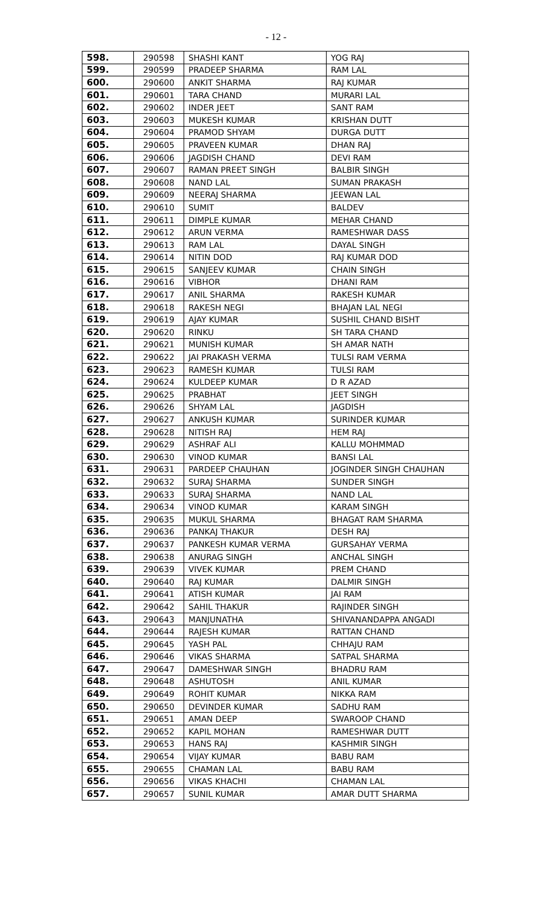- 12 -
| 598. | 290598 | SHASHI KANT | YOG RAJ |
| 599. | 290599 | PRADEEP SHARMA | RAM LAL |
| 600. | 290600 | ANKIT SHARMA | RAJ KUMAR |
| 601. | 290601 | TARA CHAND | MURARI LAL |
| 602. | 290602 | INDER JEET | SANT RAM |
| 603. | 290603 | MUKESH KUMAR | KRISHAN DUTT |
| 604. | 290604 | PRAMOD SHYAM | DURGA DUTT |
| 605. | 290605 | PRAVEEN KUMAR | DHAN RAJ |
| 606. | 290606 | JAGDISH CHAND | DEVI RAM |
| 607. | 290607 | RAMAN PREET SINGH | BALBIR SINGH |
| 608. | 290608 | NAND LAL | SUMAN PRAKASH |
| 609. | 290609 | NEERAJ SHARMA | JEEWAN LAL |
| 610. | 290610 | SUMIT | BALDEV |
| 611. | 290611 | DIMPLE KUMAR | MEHAR CHAND |
| 612. | 290612 | ARUN VERMA | RAMESHWAR DASS |
| 613. | 290613 | RAM LAL | DAYAL SINGH |
| 614. | 290614 | NITIN DOD | RAJ KUMAR DOD |
| 615. | 290615 | SANJEEV KUMAR | CHAIN SINGH |
| 616. | 290616 | VIBHOR | DHANI RAM |
| 617. | 290617 | ANIL SHARMA | RAKESH KUMAR |
| 618. | 290618 | RAKESH NEGI | BHAJAN LAL NEGI |
| 619. | 290619 | AJAY KUMAR | SUSHIL CHAND BISHT |
| 620. | 290620 | RINKU | SH TARA CHAND |
| 621. | 290621 | MUNISH KUMAR | SH AMAR NATH |
| 622. | 290622 | JAI PRAKASH VERMA | TULSI RAM VERMA |
| 623. | 290623 | RAMESH KUMAR | TULSI RAM |
| 624. | 290624 | KULDEEP KUMAR | D R AZAD |
| 625. | 290625 | PRABHAT | JEET SINGH |
| 626. | 290626 | SHYAM LAL | JAGDISH |
| 627. | 290627 | ANKUSH KUMAR | SURINDER KUMAR |
| 628. | 290628 | NITISH RAJ | HEM RAJ |
| 629. | 290629 | ASHRAF ALI | KALLU MOHMMAD |
| 630. | 290630 | VINOD KUMAR | BANSI LAL |
| 631. | 290631 | PARDEEP CHAUHAN | JOGINDER SINGH CHAUHAN |
| 632. | 290632 | SURAJ SHARMA | SUNDER SINGH |
| 633. | 290633 | SURAJ SHARMA | NAND LAL |
| 634. | 290634 | VINOD KUMAR | KARAM SINGH |
| 635. | 290635 | MUKUL SHARMA | BHAGAT RAM SHARMA |
| 636. | 290636 | PANKAJ THAKUR | DESH RAJ |
| 637. | 290637 | PANKESH KUMAR VERMA | GURSAHAY VERMA |
| 638. | 290638 | ANURAG SINGH | ANCHAL SINGH |
| 639. | 290639 | VIVEK KUMAR | PREM CHAND |
| 640. | 290640 | RAJ KUMAR | DALMIR SINGH |
| 641. | 290641 | ATISH KUMAR | JAI RAM |
| 642. | 290642 | SAHIL THAKUR | RAJINDER SINGH |
| 643. | 290643 | MANJUNATHA | SHIVANANDAPPA ANGADI |
| 644. | 290644 | RAJESH KUMAR | RATTAN CHAND |
| 645. | 290645 | YASH PAL | CHHAJU RAM |
| 646. | 290646 | VIKAS SHARMA | SATPAL SHARMA |
| 647. | 290647 | DAMESHWAR SINGH | BHADRU RAM |
| 648. | 290648 | ASHUTOSH | ANIL KUMAR |
| 649. | 290649 | ROHIT KUMAR | NIKKA RAM |
| 650. | 290650 | DEVINDER KUMAR | SADHU RAM |
| 651. | 290651 | AMAN DEEP | SWAROOP CHAND |
| 652. | 290652 | KAPIL MOHAN | RAMESHWAR DUTT |
| 653. | 290653 | HANS RAJ | KASHMIR SINGH |
| 654. | 290654 | VIJAY KUMAR | BABU RAM |
| 655. | 290655 | CHAMAN LAL | BABU RAM |
| 656. | 290656 | VIKAS KHACHI | CHAMAN LAL |
| 657. | 290657 | SUNIL KUMAR | AMAR DUTT SHARMA |